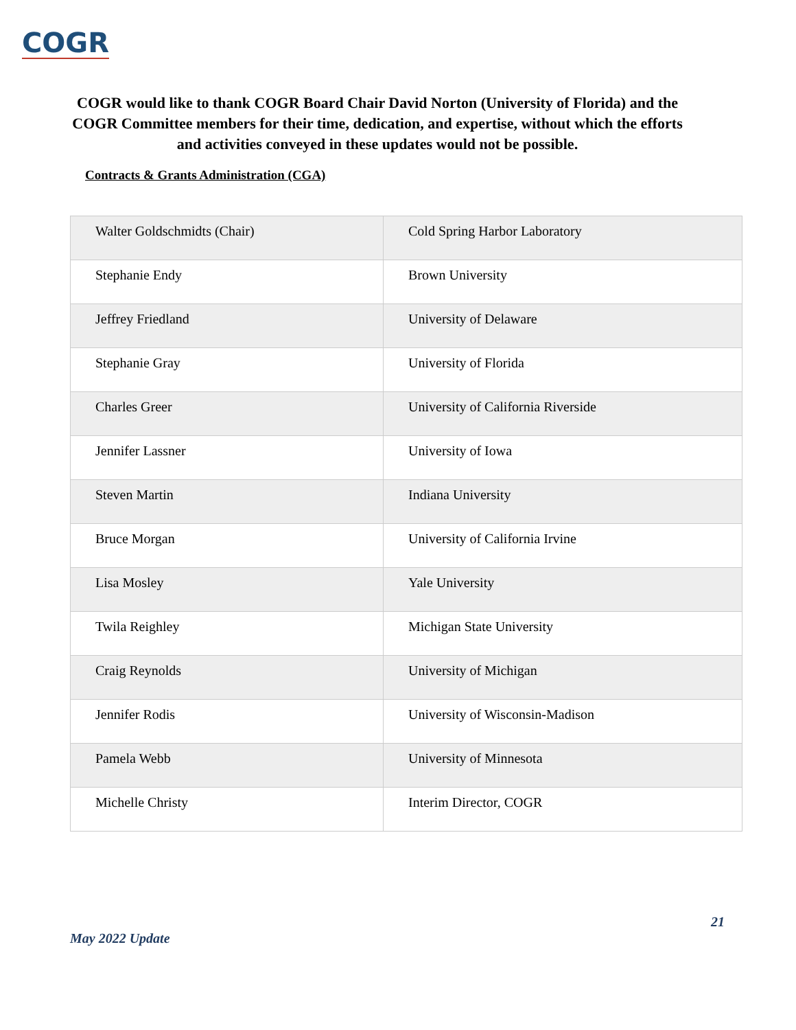COGR
COGR would like to thank COGR Board Chair David Norton (University of Florida) and the COGR Committee members for their time, dedication, and expertise, without which the efforts and activities conveyed in these updates would not be possible.
Contracts & Grants Administration (CGA)
| Walter Goldschmidts (Chair) | Cold Spring Harbor Laboratory |
| Stephanie Endy | Brown University |
| Jeffrey Friedland | University of Delaware |
| Stephanie Gray | University of Florida |
| Charles Greer | University of California Riverside |
| Jennifer Lassner | University of Iowa |
| Steven Martin | Indiana University |
| Bruce Morgan | University of California Irvine |
| Lisa Mosley | Yale University |
| Twila Reighley | Michigan State University |
| Craig Reynolds | University of Michigan |
| Jennifer Rodis | University of Wisconsin-Madison |
| Pamela Webb | University of Minnesota |
| Michelle Christy | Interim Director, COGR |
21
May 2022 Update